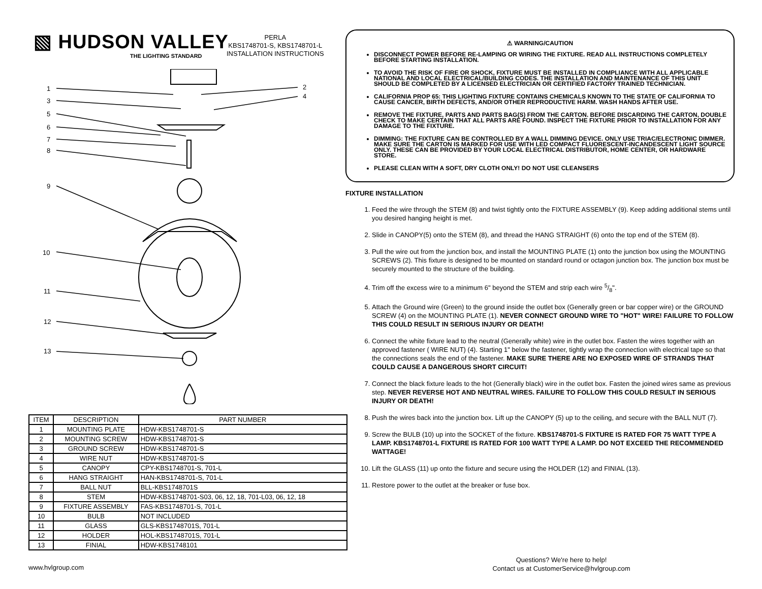▧ HUDSON VALLEY
THE LIGHTING STANDARD
PERLA
KBS1748701-S, KBS1748701-L
INSTALLATION INSTRUCTIONS
1
3
5
6
7
8
9
10
11
12
13
2
4
| ITEM | DESCRIPTION | PART NUMBER |
| 1 | MOUNTING PLATE | HDW-KBS1748701-S |
| 2 | MOUNTING SCREW | HDW-KBS1748701-S |
| 3 | GROUND SCREW | HDW-KBS1748701-S |
| 4 | WIRE NUT | HDW-KBS1748701-S |
| 5 | CANOPY | CPY-KBS1748701-S, 701-L |
| 6 | HANG STRAIGHT | HAN-KBS1748701-S, 701-L |
| 7 | BALL NUT | BLL-KBS1748701S |
| 8 | STEM | HDW-KBS1748701-S03, 06, 12, 18, 701-L03, 06, 12, 18 |
| 9 | FIXTURE ASSEMBLY | FAS-KBS1748701-S, 701-L |
| 10 | BULB | NOT INCLUDED |
| 11 | GLASS | GLS-KBS1748701S, 701-L |
| 12 | HOLDER | HOL-KBS1748701S, 701-L |
| 13 | FINIAL | HDW-KBS1748101 |
⚠ WARNING/CAUTION
DISCONNECT POWER BEFORE RE-LAMPING OR WIRING THE FIXTURE. READ ALL INSTRUCTIONS COMPLETELY BEFORE STARTING INSTALLATION.
TO AVOID THE RISK OF FIRE OR SHOCK, FIXTURE MUST BE INSTALLED IN COMPLIANCE WITH ALL APPLICABLE NATIONAL AND LOCAL ELECTRICAL/BUILDING CODES. THE INSTALLATION AND MAINTENANCE OF THIS UNIT SHOULD BE COMPLETED BY A LICENSED ELECTRICIAN OR CERTIFIED FACTORY TRAINED TECHNICIAN.
CALIFORNIA PROP 65: THIS LIGHTING FIXTURE CONTAINS CHEMICALS KNOWN TO THE STATE OF CALIFORNIA TO CAUSE CANCER, BIRTH DEFECTS, AND/OR OTHER REPRODUCTIVE HARM. WASH HANDS AFTER USE.
REMOVE THE FIXTURE, PARTS AND PARTS BAG(S) FROM THE CARTON. BEFORE DISCARDING THE CARTON, DOUBLE CHECK TO MAKE CERTAIN THAT ALL PARTS ARE FOUND. INSPECT THE FIXTURE PRIOR TO INSTALLATION FOR ANY DAMAGE TO THE FIXTURE.
DIMMING: THE FIXTURE CAN BE CONTROLLED BY A WALL DIMMING DEVICE. ONLY USE TRIAC/ELECTRONIC DIMMER. MAKE SURE THE CARTON IS MARKED FOR USE WITH LED COMPACT FLUORESCENT-INCANDESCENT LIGHT SOURCE ONLY. THESE CAN BE PROVIDED BY YOUR LOCAL ELECTRICAL DISTRIBUTOR, HOME CENTER, OR HARDWARE STORE.
PLEASE CLEAN WITH A SOFT, DRY CLOTH ONLY! DO NOT USE CLEANSERS
FIXTURE INSTALLATION
1. Feed the wire through the STEM (8) and twist tightly onto the FIXTURE ASSEMBLY (9). Keep adding additional stems until you desired hanging height is met.
2. Slide in CANOPY(5) onto the STEM (8), and thread the HANG STRAIGHT (6) onto the top end of the STEM (8).
3. Pull the wire out from the junction box, and install the MOUNTING PLATE (1) onto the junction box using the MOUNTING SCREWS (2). This fixture is designed to be mounted on standard round or octagon junction box. The junction box must be securely mounted to the structure of the building.
4. Trim off the excess wire to a minimum 6" beyond the STEM and strip each wire 5/8".
5. Attach the Ground wire (Green) to the ground inside the outlet box (Generally green or bar copper wire) or the GROUND SCREW (4) on the MOUNTING PLATE (1). NEVER CONNECT GROUND WIRE TO "HOT" WIRE! FAILURE TO FOLLOW THIS COULD RESULT IN SERIOUS INJURY OR DEATH!
6. Connect the white fixture lead to the neutral (Generally white) wire in the outlet box. Fasten the wires together with an approved fastener ( WIRE NUT) (4). Starting 1" below the fastener, tightly wrap the connection with electrical tape so that the connections seals the end of the fastener. MAKE SURE THERE ARE NO EXPOSED WIRE OF STRANDS THAT COULD CAUSE A DANGEROUS SHORT CIRCUIT!
7. Connect the black fixture leads to the hot (Generally black) wire in the outlet box. Fasten the joined wires same as previous step. NEVER REVERSE HOT AND NEUTRAL WIRES. FAILURE TO FOLLOW THIS COULD RESULT IN SERIOUS INJURY OR DEATH!
8. Push the wires back into the junction box. Lift up the CANOPY (5) up to the ceiling, and secure with the BALL NUT (7).
9. Screw the BULB (10) up into the SOCKET of the fixture. KBS1748701-S FIXTURE IS RATED FOR 75 WATT TYPE A LAMP. KBS1748701-L FIXTURE IS RATED FOR 100 WATT TYPE A LAMP. DO NOT EXCEED THE RECOMMENDED WATTAGE!
10. Lift the GLASS (11) up onto the fixture and secure using the HOLDER (12) and FINIAL (13).
11. Restore power to the outlet at the breaker or fuse box.
www.hvlgroup.com
Questions? We're here to help!
Contact us at CustomerService@hvlgroup.com